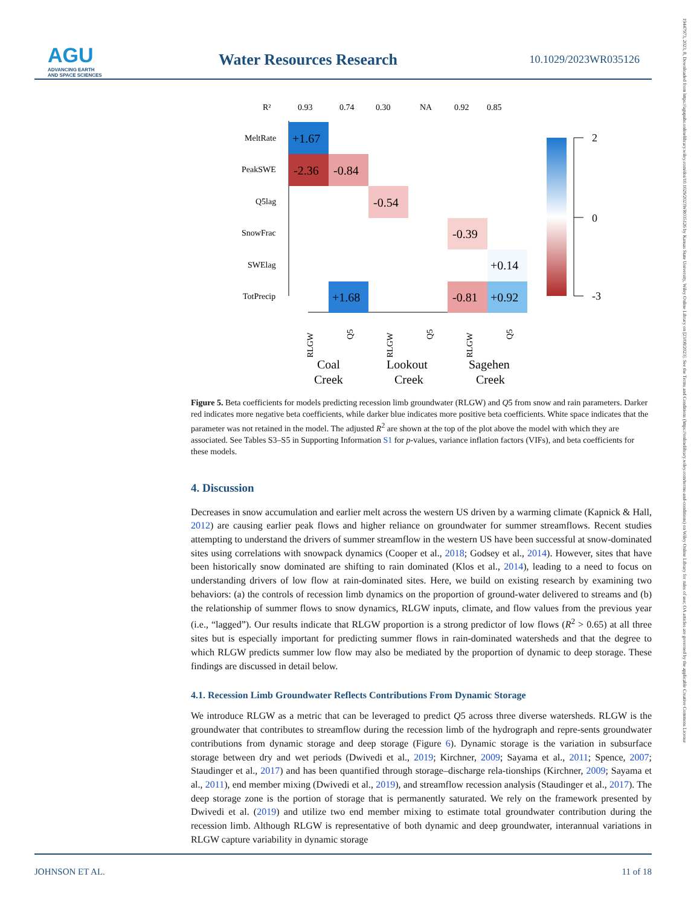AGU
ADVANCING EARTH
AND SPACE SCIENCES
Water Resources Research 10.1029/2023WR035126
19447973, 2023, 8, Downloaded from https://agupubs.onlinelibrary.wiley.com/doi/10.1029/2023WR035126 by Kansas State University, Wiley Online Library on [23/08/2023]. See the Terms and Conditions (https://onlinelibrary.wiley.com/terms-and-conditions) on Wiley Online Library for rules of use; OA articles are governed by the applicable Creative Commons License
R²
0.93
0.74
0.30
NA
0.92
0.85
MeltRate
PeakSWE
Q5lag
SnowFrac
SWElag
TotPrecip
+1.67
-2.36
-0.84
-0.54
-0.39
+0.14
+1.68
-0.81
+0.92
Coal
Lookout
Sagehen
Creek
Creek
Creek
RLGW
Q5
RLGW
Q5
RLGW
Q5
2
0
-3
Figure 5. Beta coefficients for models predicting recession limb groundwater (RLGW) and Q5 from snow and rain parameters. Darker red indicates more negative beta coefficients, while darker blue indicates more positive beta coefficients. White space indicates that the parameter was not retained in the model. The adjusted R<sup>2</sup> are shown at the top of the plot above the model with which they are associated. See Tables S3–S5 in Supporting Information S1 for p-values, variance inflation factors (VIFs), and beta coefficients for these models.
4. Discussion
Decreases in snow accumulation and earlier melt across the western US driven by a warming climate (Kapnick & Hall, 2012) are causing earlier peak flows and higher reliance on groundwater for summer streamflows. Recent studies attempting to understand the drivers of summer streamflow in the western US have been successful at snow-dominated sites using correlations with snowpack dynamics (Cooper et al., 2018; Godsey et al., 2014). However, sites that have been historically snow dominated are shifting to rain dominated (Klos et al., 2014), leading to a need to focus on understanding drivers of low flow at rain-dominated sites. Here, we build on existing research by examining two behaviors: (a) the controls of recession limb dynamics on the proportion of ground-water delivered to streams and (b) the relationship of summer flows to snow dynamics, RLGW inputs, climate, and flow values from the previous year (i.e., “lagged”). Our results indicate that RLGW proportion is a strong predictor of low flows (R<sup>2</sup> > 0.65) at all three sites but is especially important for predicting summer flows in rain-dominated watersheds and that the degree to which RLGW predicts summer low flow may also be mediated by the proportion of dynamic to deep storage. These findings are discussed in detail below.
4.1. Recession Limb Groundwater Reflects Contributions From Dynamic Storage
We introduce RLGW as a metric that can be leveraged to predict Q5 across three diverse watersheds. RLGW is the groundwater that contributes to streamflow during the recession limb of the hydrograph and repre-sents groundwater contributions from dynamic storage and deep storage (Figure 6). Dynamic storage is the variation in subsurface storage between dry and wet periods (Dwivedi et al., 2019; Kirchner, 2009; Sayama et al., 2011; Spence, 2007; Staudinger et al., 2017) and has been quantified through storage–discharge rela-tionships (Kirchner, 2009; Sayama et al., 2011), end member mixing (Dwivedi et al., 2019), and streamflow recession analysis (Staudinger et al., 2017). The deep storage zone is the portion of storage that is permanently saturated. We rely on the framework presented by Dwivedi et al. (2019) and utilize two end member mixing to estimate total groundwater contribution during the recession limb. Although RLGW is representative of both dynamic and deep groundwater, interannual variations in RLGW capture variability in dynamic storage
JOHNSON ET AL. 11 of 18